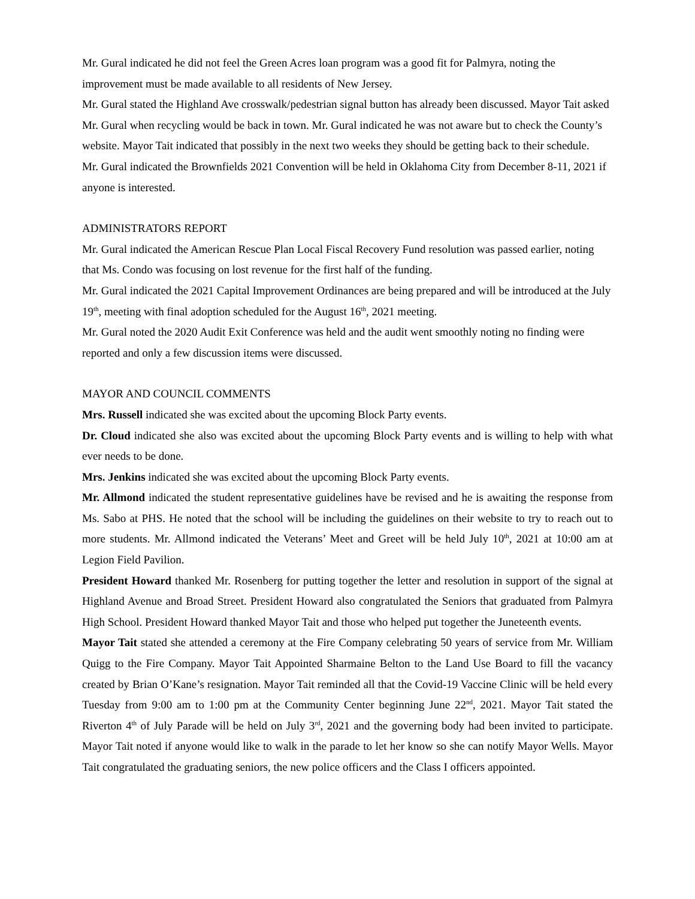Mr. Gural indicated he did not feel the Green Acres loan program was a good fit for Palmyra, noting the improvement must be made available to all residents of New Jersey.
Mr. Gural stated the Highland Ave crosswalk/pedestrian signal button has already been discussed. Mayor Tait asked Mr. Gural when recycling would be back in town. Mr. Gural indicated he was not aware but to check the County’s website. Mayor Tait indicated that possibly in the next two weeks they should be getting back to their schedule.
Mr. Gural indicated the Brownfields 2021 Convention will be held in Oklahoma City from December 8-11, 2021 if anyone is interested.
ADMINISTRATORS REPORT
Mr. Gural indicated the American Rescue Plan Local Fiscal Recovery Fund resolution was passed earlier, noting that Ms. Condo was focusing on lost revenue for the first half of the funding.
Mr. Gural indicated the 2021 Capital Improvement Ordinances are being prepared and will be introduced at the July 19<sup>th</sup>, meeting with final adoption scheduled for the August 16<sup>th</sup>, 2021 meeting.
Mr. Gural noted the 2020 Audit Exit Conference was held and the audit went smoothly noting no finding were reported and only a few discussion items were discussed.
MAYOR AND COUNCIL COMMENTS
Mrs. Russell indicated she was excited about the upcoming Block Party events.
Dr. Cloud indicated she also was excited about the upcoming Block Party events and is willing to help with what ever needs to be done.
Mrs. Jenkins indicated she was excited about the upcoming Block Party events.
Mr. Allmond indicated the student representative guidelines have be revised and he is awaiting the response from Ms. Sabo at PHS. He noted that the school will be including the guidelines on their website to try to reach out to more students. Mr. Allmond indicated the Veterans’ Meet and Greet will be held July 10<sup>th</sup>, 2021 at 10:00 am at Legion Field Pavilion.
President Howard thanked Mr. Rosenberg for putting together the letter and resolution in support of the signal at Highland Avenue and Broad Street. President Howard also congratulated the Seniors that graduated from Palmyra High School. President Howard thanked Mayor Tait and those who helped put together the Juneteenth events.
Mayor Tait stated she attended a ceremony at the Fire Company celebrating 50 years of service from Mr. William Quigg to the Fire Company. Mayor Tait Appointed Sharmaine Belton to the Land Use Board to fill the vacancy created by Brian O’Kane’s resignation. Mayor Tait reminded all that the Covid-19 Vaccine Clinic will be held every Tuesday from 9:00 am to 1:00 pm at the Community Center beginning June 22<sup>nd</sup>, 2021. Mayor Tait stated the Riverton 4<sup>th</sup> of July Parade will be held on July 3<sup>rd</sup>, 2021 and the governing body had been invited to participate. Mayor Tait noted if anyone would like to walk in the parade to let her know so she can notify Mayor Wells. Mayor Tait congratulated the graduating seniors, the new police officers and the Class I officers appointed.